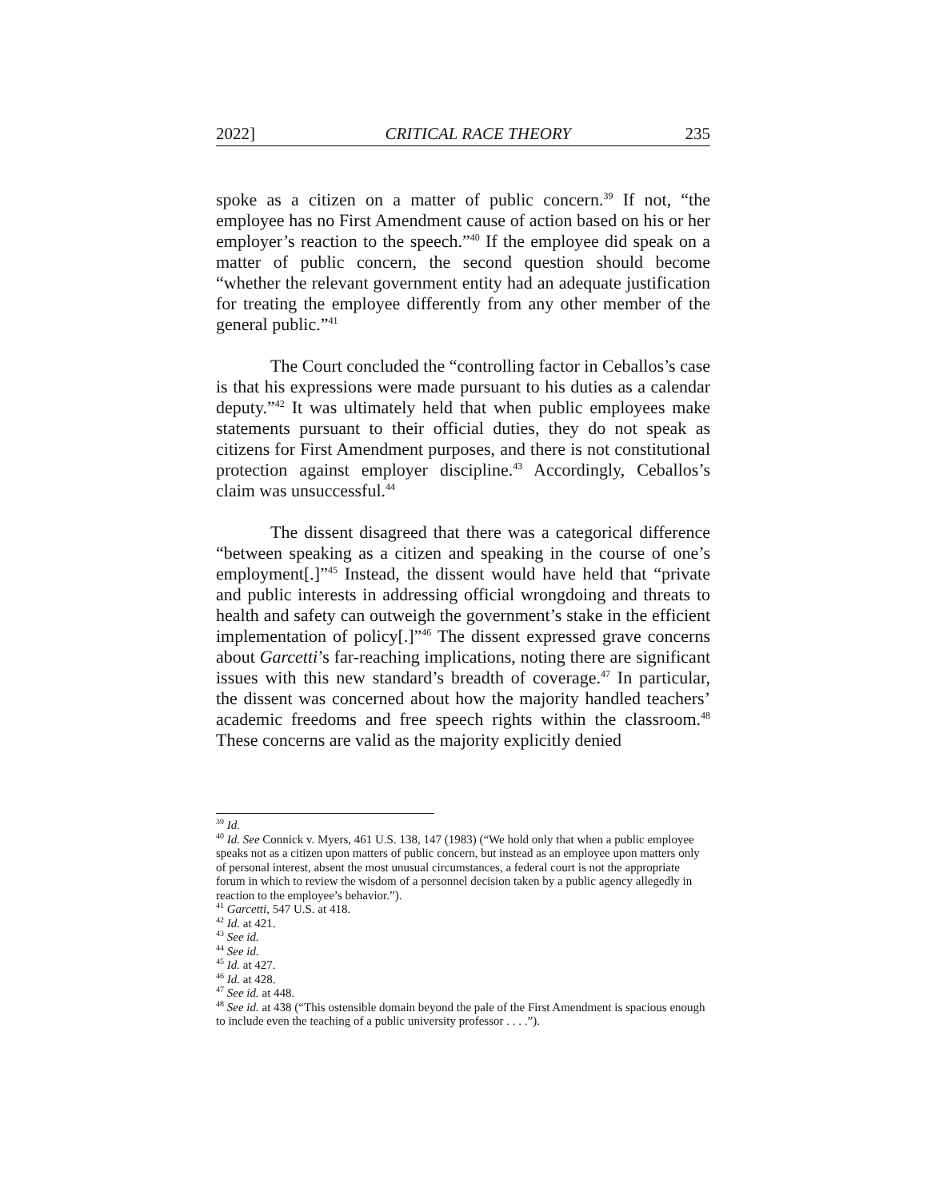2022] CRITICAL RACE THEORY 235
spoke as a citizen on a matter of public concern.<sup>39</sup> If not, “the employee has no First Amendment cause of action based on his or her employer’s reaction to the speech.”<sup>40</sup> If the employee did speak on a matter of public concern, the second question should become “whether the relevant government entity had an adequate justification for treating the employee differently from any other member of the general public.”<sup>41</sup>
The Court concluded the “controlling factor in Ceballos’s case is that his expressions were made pursuant to his duties as a calendar deputy.”<sup>42</sup> It was ultimately held that when public employees make statements pursuant to their official duties, they do not speak as citizens for First Amendment purposes, and there is not constitutional protection against employer discipline.<sup>43</sup> Accordingly, Ceballos’s claim was unsuccessful.<sup>44</sup>
The dissent disagreed that there was a categorical difference “between speaking as a citizen and speaking in the course of one’s employment[.]”<sup>45</sup> Instead, the dissent would have held that “private and public interests in addressing official wrongdoing and threats to health and safety can outweigh the government’s stake in the efficient implementation of policy[.]”<sup>46</sup> The dissent expressed grave concerns about Garcetti’s far-reaching implications, noting there are significant issues with this new standard’s breadth of coverage.<sup>47</sup> In particular, the dissent was concerned about how the majority handled teachers’ academic freedoms and free speech rights within the classroom.<sup>48</sup> These concerns are valid as the majority explicitly denied
<sup>39</sup> Id.
<sup>40</sup> Id. See Connick v. Myers, 461 U.S. 138, 147 (1983) (“We hold only that when a public employee speaks not as a citizen upon matters of public concern, but instead as an employee upon matters only of personal interest, absent the most unusual circumstances, a federal court is not the appropriate forum in which to review the wisdom of a personnel decision taken by a public agency allegedly in reaction to the employee’s behavior.”).
<sup>41</sup> Garcetti, 547 U.S. at 418.
<sup>42</sup> Id. at 421.
<sup>43</sup> See id.
<sup>44</sup> See id.
<sup>45</sup> Id. at 427.
<sup>46</sup> Id. at 428.
<sup>47</sup> See id. at 448.
<sup>48</sup> See id. at 438 (“This ostensible domain beyond the pale of the First Amendment is spacious enough to include even the teaching of a public university professor . . . .”).